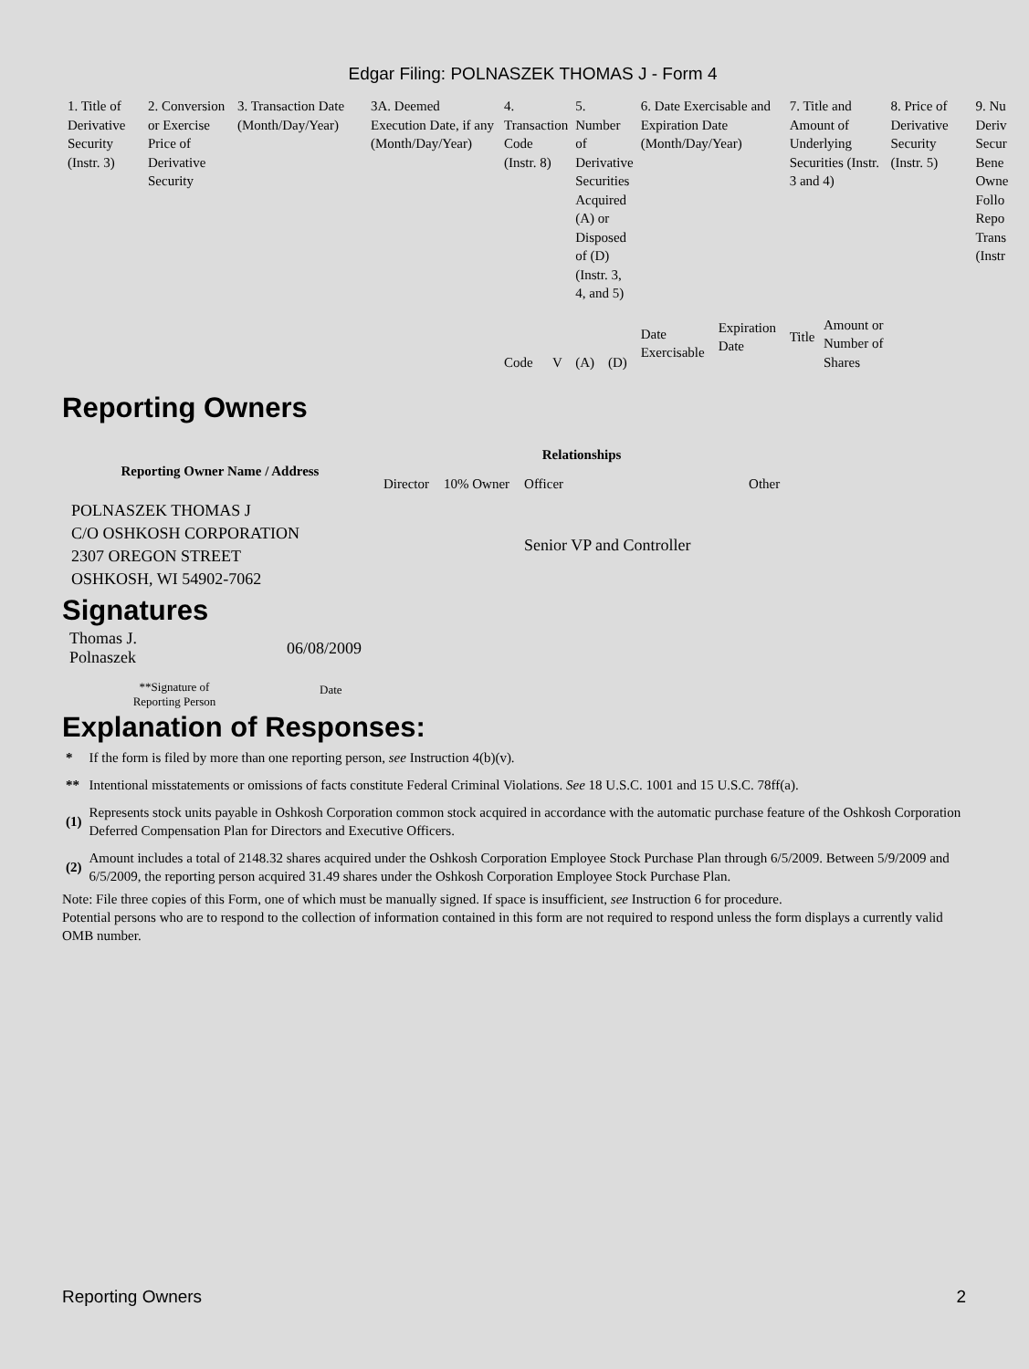Edgar Filing: POLNASZEK THOMAS J - Form 4
| 1. Title of Derivative Security (Instr. 3) | 2. Conversion or Exercise Price of Derivative Security | 3. Transaction Date (Month/Day/Year) | 3A. Deemed Execution Date, if any (Month/Day/Year) | 4. Transaction Code (Instr. 8) | | 5. Number of Derivative Securities Acquired (A) or Disposed of (D) (Instr. 3, 4, and 5) | | 6. Date Exercisable and Expiration Date (Month/Day/Year) | | 7. Title and Amount of Underlying Securities (Instr. 3 and 4) | | 8. Price of Derivative Security (Instr. 5) | 9. Nu Deriv Secur Bene Owne Follo Repo Trans (Instr |
| | | | | Code | V | (A) | (D) | Date Exercisable | Expiration Date | Title | Amount or Number of Shares | | |
Reporting Owners
| Reporting Owner Name / Address | Relationships | | | |
| --- | --- | --- | --- | --- |
| | Director | 10% Owner | Officer | Other |
| POLNASZEK THOMAS J C/O OSHKOSH CORPORATION 2307 OREGON STREET OSHKOSH, WI 54902-7062 | | | Senior VP and Controller | |
Signatures
| Thomas J. Polnaszek | 06/08/2009 |
| **Signature of Reporting Person | Date |
Explanation of Responses:
| * | If the form is filed by more than one reporting person, see Instruction 4(b)(v). |
| ** | Intentional misstatements or omissions of facts constitute Federal Criminal Violations. See 18 U.S.C. 1001 and 15 U.S.C. 78ff(a). |
| (1) | Represents stock units payable in Oshkosh Corporation common stock acquired in accordance with the automatic purchase feature of the Oshkosh Corporation Deferred Compensation Plan for Directors and Executive Officers. |
| (2) | Amount includes a total of 2148.32 shares acquired under the Oshkosh Corporation Employee Stock Purchase Plan through 6/5/2009. Between 5/9/2009 and 6/5/2009, the reporting person acquired 31.49 shares under the Oshkosh Corporation Employee Stock Purchase Plan. |
Note: File three copies of this Form, one of which must be manually signed. If space is insufficient, see Instruction 6 for procedure.
Potential persons who are to respond to the collection of information contained in this form are not required to respond unless the form displays a currently valid OMB number.
Reporting Owners 2